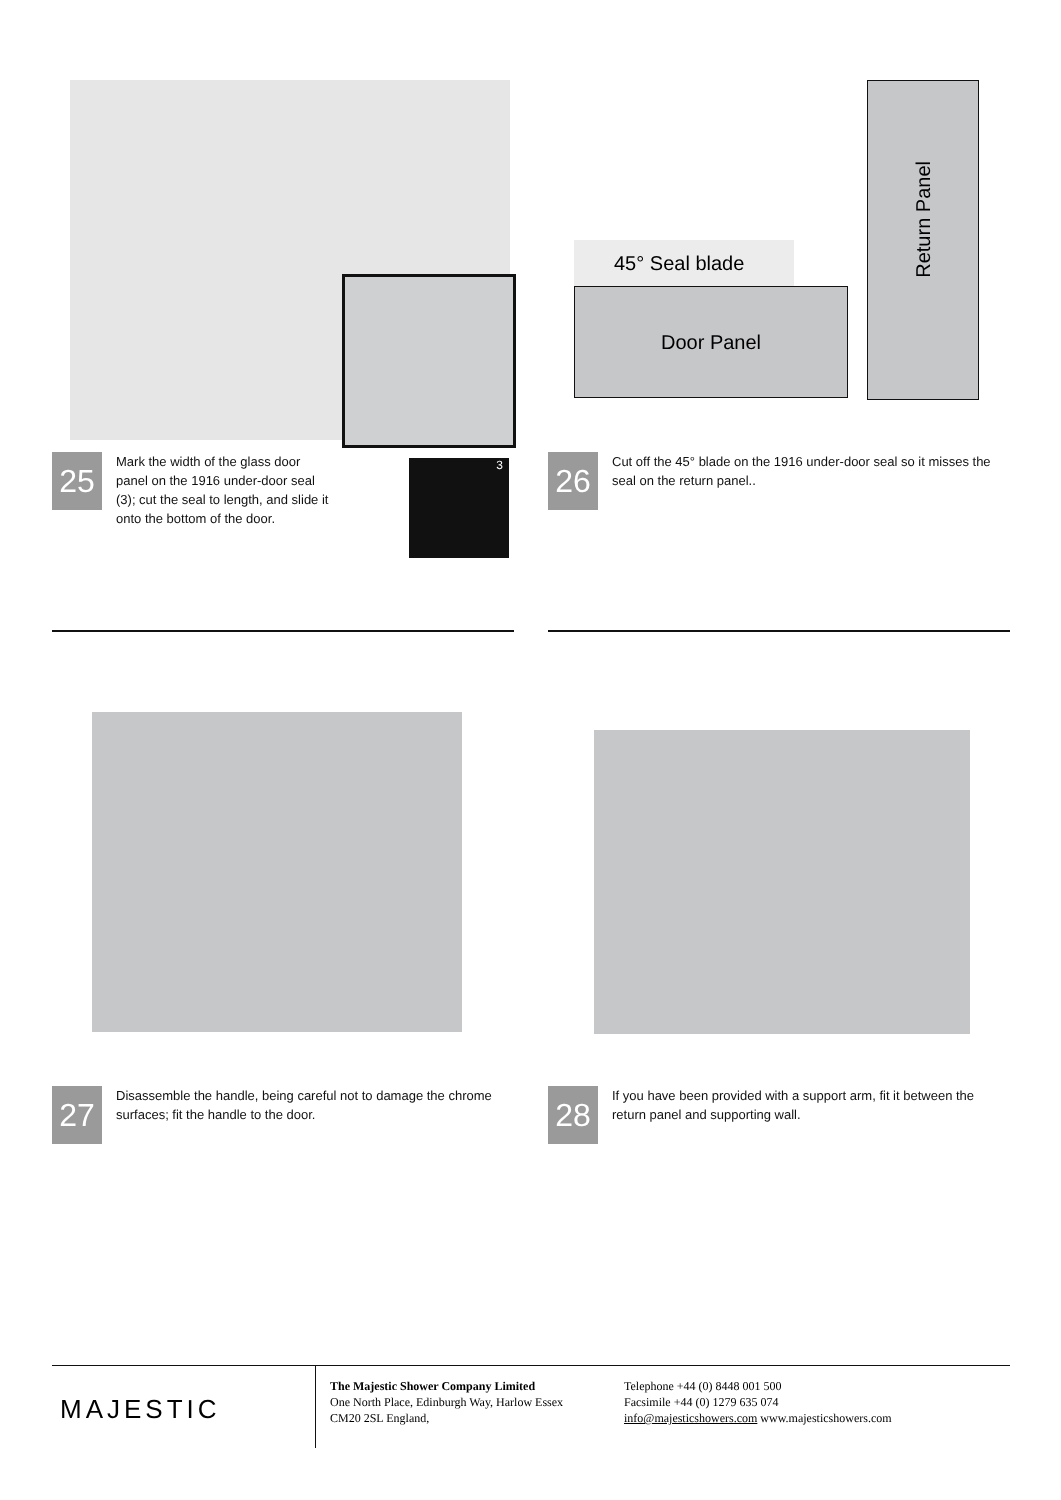45° Seal blade
Door Panel
Return Panel
25
Mark the width of the glass door panel on the 1916 under-door seal (3); cut the seal to length, and slide it onto the bottom of the door.
3
26
Cut off the 45° blade on the 1916 under-door seal so it misses the seal on the return panel..
27
Disassemble the handle, being careful not to damage the chrome surfaces; fit the handle to the door.
28
If you have been provided with a support arm, fit it between the return panel and supporting wall.
MAJESTIC
The Majestic Shower Company Limited
One North Place, Edinburgh Way, Harlow Essex
CM20 2SL England,
Telephone +44 (0) 8448 001 500
Facsimile +44 (0) 1279 635 074
info@majesticshowers.com www.majesticshowers.com